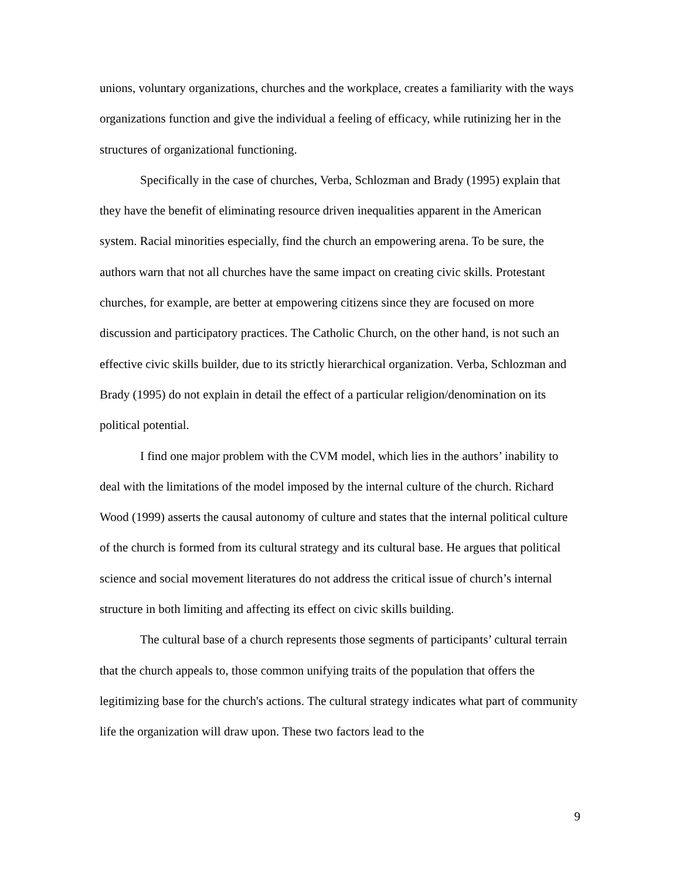unions, voluntary organizations, churches and the workplace, creates a familiarity with the ways organizations function and give the individual a feeling of efficacy, while rutinizing her in the structures of organizational functioning.
Specifically in the case of churches, Verba, Schlozman and Brady (1995) explain that they have the benefit of eliminating resource driven inequalities apparent in the American system. Racial minorities especially, find the church an empowering arena. To be sure, the authors warn that not all churches have the same impact on creating civic skills. Protestant churches, for example, are better at empowering citizens since they are focused on more discussion and participatory practices. The Catholic Church, on the other hand, is not such an effective civic skills builder, due to its strictly hierarchical organization. Verba, Schlozman and Brady (1995) do not explain in detail the effect of a particular religion/denomination on its political potential.
I find one major problem with the CVM model, which lies in the authors’ inability to deal with the limitations of the model imposed by the internal culture of the church. Richard Wood (1999) asserts the causal autonomy of culture and states that the internal political culture of the church is formed from its cultural strategy and its cultural base. He argues that political science and social movement literatures do not address the critical issue of church’s internal structure in both limiting and affecting its effect on civic skills building.
The cultural base of a church represents those segments of participants’ cultural terrain that the church appeals to, those common unifying traits of the population that offers the legitimizing base for the church's actions. The cultural strategy indicates what part of community life the organization will draw upon. These two factors lead to the
9